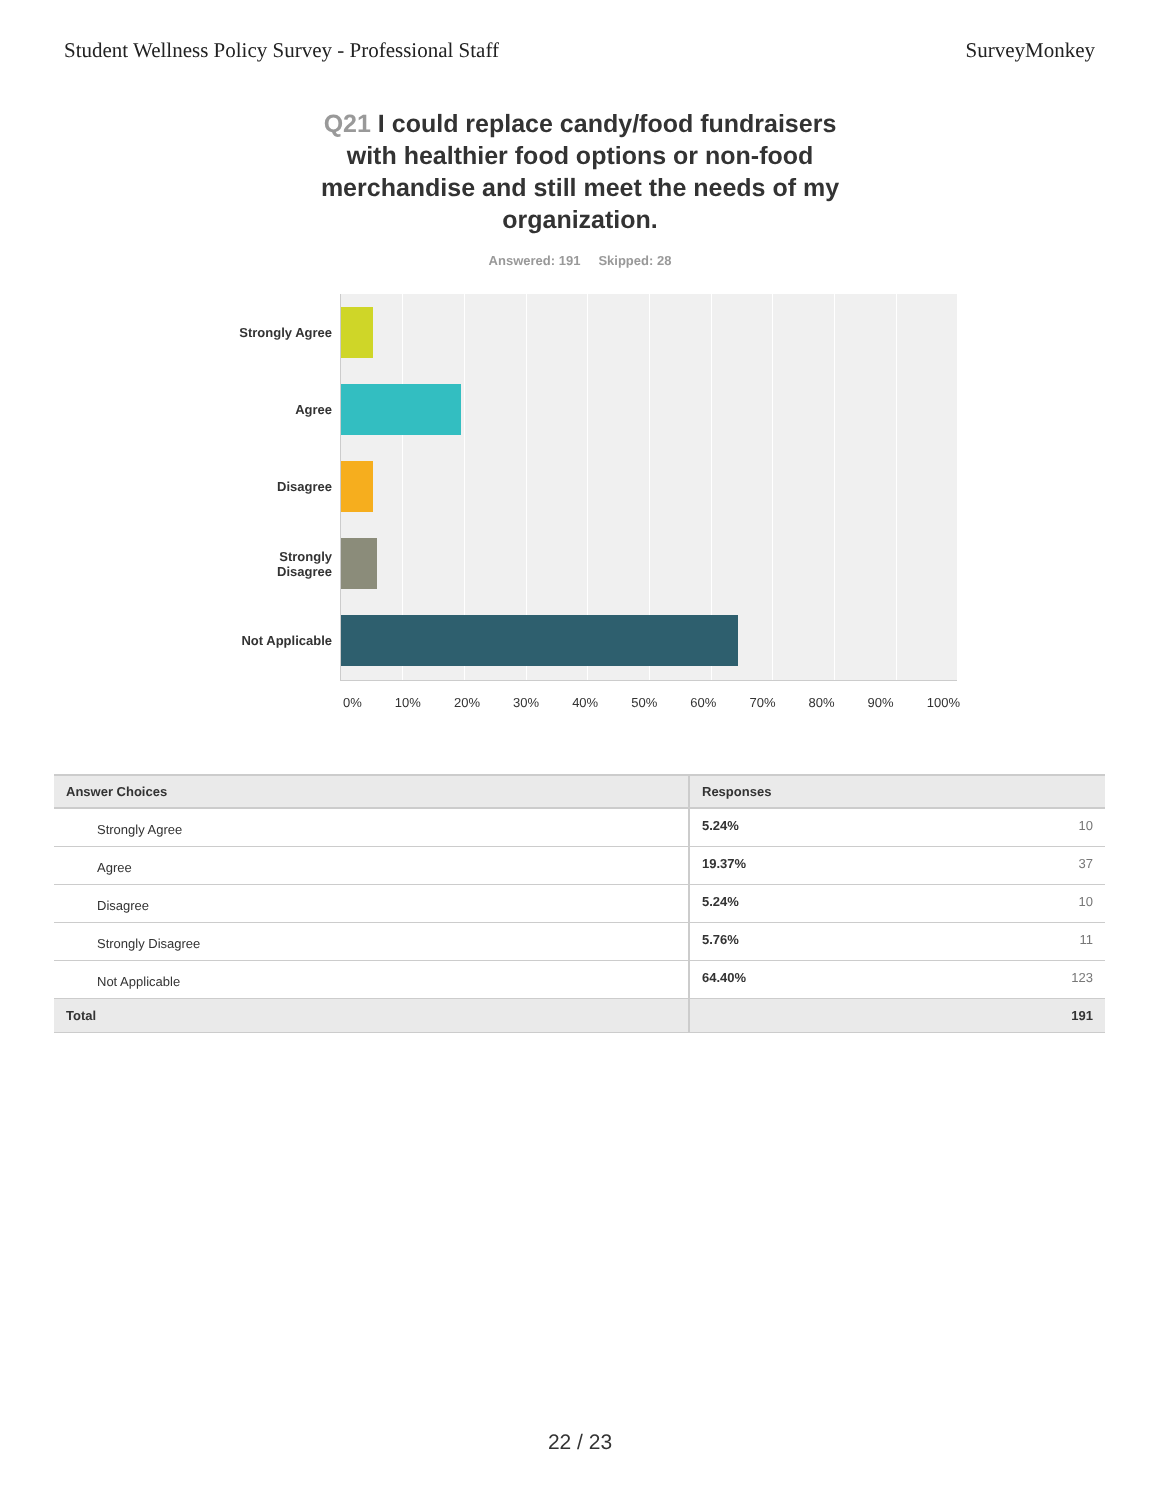Student Wellness Policy Survey - Professional Staff
SurveyMonkey
Q21 I could replace candy/food fundraisers with healthier food options or non-food merchandise and still meet the needs of my organization.
Answered: 191 Skipped: 28
Strongly Agree
Agree
Disagree
Strongly
Disagree
Not Applicable
0% 10% 20% 30% 40% 50% 60% 70% 80% 90% 100%
| Answer Choices | Responses |
| --- | --- |
| Strongly Agree | 5.24% 10 |
| Agree | 19.37% 37 |
| Disagree | 5.24% 10 |
| Strongly Disagree | 5.76% 11 |
| Not Applicable | 64.40% 123 |
| Total | 191 |
22 / 23